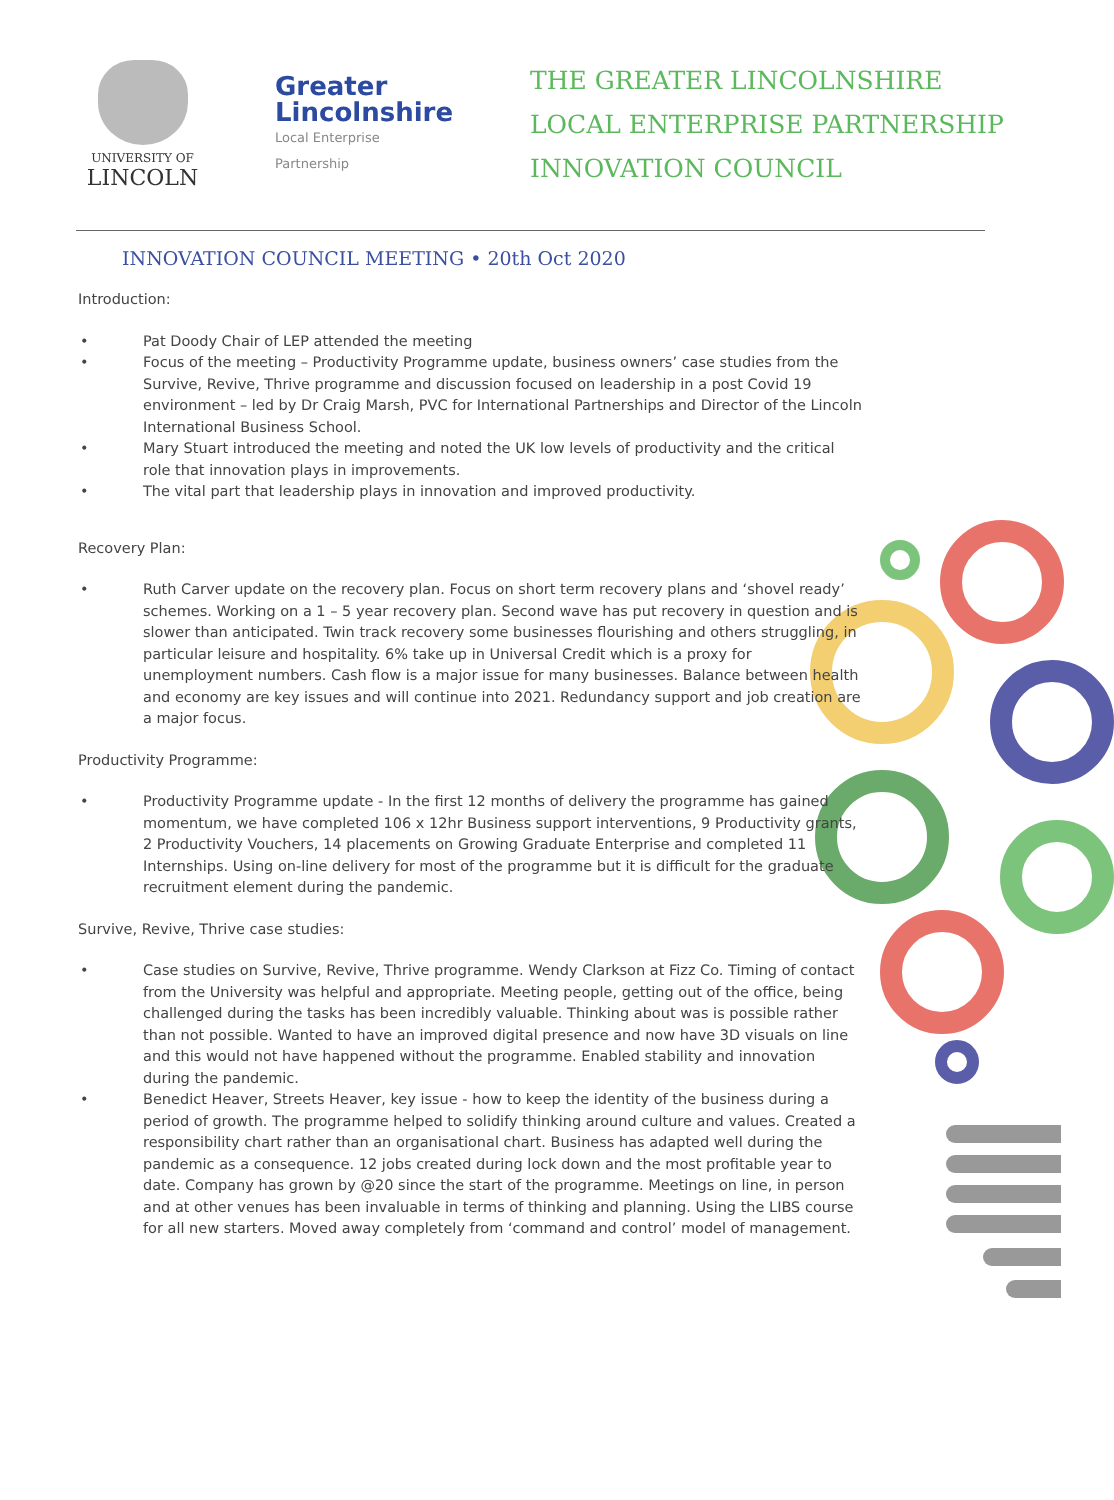UNIVERSITY OF
LINCOLN
Greater
Lincolnshire
Local Enterprise Partnership
THE GREATER LINCOLNSHIRE
LOCAL ENTERPRISE PARTNERSHIP
INNOVATION COUNCIL
INNOVATION COUNCIL MEETING • 20th Oct 2020
Introduction:
• Pat Doody Chair of LEP attended the meeting
• Focus of the meeting – Productivity Programme update, business owners’ case studies from the Survive, Revive, Thrive programme and discussion focused on leadership in a post Covid 19 environment – led by Dr Craig Marsh, PVC for International Partnerships and Director of the Lincoln International Business School.
• Mary Stuart introduced the meeting and noted the UK low levels of productivity and the critical role that innovation plays in improvements.
• The vital part that leadership plays in innovation and improved productivity.
Recovery Plan:
• Ruth Carver update on the recovery plan. Focus on short term recovery plans and ‘shovel ready’ schemes. Working on a 1 – 5 year recovery plan. Second wave has put recovery in question and is slower than anticipated. Twin track recovery some businesses flourishing and others struggling, in particular leisure and hospitality. 6% take up in Universal Credit which is a proxy for unemployment numbers. Cash flow is a major issue for many businesses. Balance between health and economy are key issues and will continue into 2021. Redundancy support and job creation are a major focus.
Productivity Programme:
• Productivity Programme update - In the first 12 months of delivery the programme has gained momentum, we have completed 106 x 12hr Business support interventions, 9 Productivity grants, 2 Productivity Vouchers, 14 placements on Growing Graduate Enterprise and completed 11 Internships. Using on-line delivery for most of the programme but it is difficult for the graduate recruitment element during the pandemic.
Survive, Revive, Thrive case studies:
• Case studies on Survive, Revive, Thrive programme. Wendy Clarkson at Fizz Co. Timing of contact from the University was helpful and appropriate. Meeting people, getting out of the office, being challenged during the tasks has been incredibly valuable. Thinking about was is possible rather than not possible. Wanted to have an improved digital presence and now have 3D visuals on line and this would not have happened without the programme. Enabled stability and innovation during the pandemic.
• Benedict Heaver, Streets Heaver, key issue - how to keep the identity of the business during a period of growth. The programme helped to solidify thinking around culture and values. Created a responsibility chart rather than an organisational chart. Business has adapted well during the pandemic as a consequence. 12 jobs created during lock down and the most profitable year to date. Company has grown by @20 since the start of the programme. Meetings on line, in person and at other venues has been invaluable in terms of thinking and planning. Using the LIBS course for all new starters. Moved away completely from ‘command and control’ model of management.